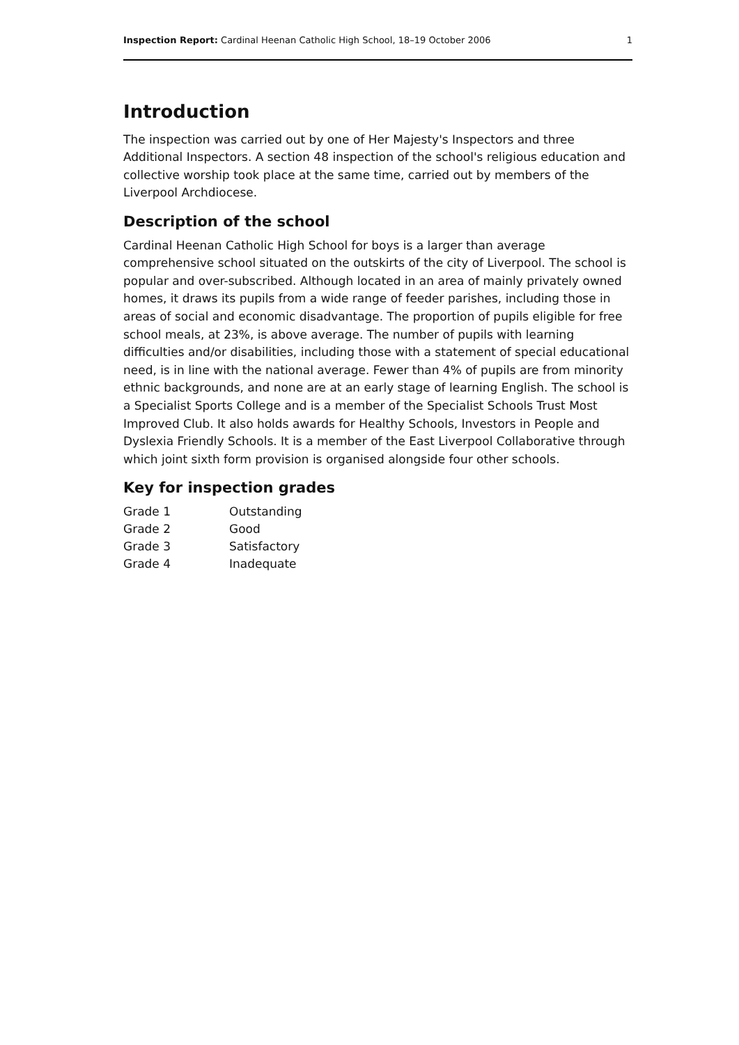Inspection Report: Cardinal Heenan Catholic High School, 18–19 October 2006 1
Introduction
The inspection was carried out by one of Her Majesty's Inspectors and three Additional Inspectors. A section 48 inspection of the school's religious education and collective worship took place at the same time, carried out by members of the Liverpool Archdiocese.
Description of the school
Cardinal Heenan Catholic High School for boys is a larger than average comprehensive school situated on the outskirts of the city of Liverpool. The school is popular and over-subscribed. Although located in an area of mainly privately owned homes, it draws its pupils from a wide range of feeder parishes, including those in areas of social and economic disadvantage. The proportion of pupils eligible for free school meals, at 23%, is above average. The number of pupils with learning difficulties and/or disabilities, including those with a statement of special educational need, is in line with the national average. Fewer than 4% of pupils are from minority ethnic backgrounds, and none are at an early stage of learning English. The school is a Specialist Sports College and is a member of the Specialist Schools Trust Most Improved Club. It also holds awards for Healthy Schools, Investors in People and Dyslexia Friendly Schools. It is a member of the East Liverpool Collaborative through which joint sixth form provision is organised alongside four other schools.
Key for inspection grades
| Grade 1 | Outstanding |
| Grade 2 | Good |
| Grade 3 | Satisfactory |
| Grade 4 | Inadequate |